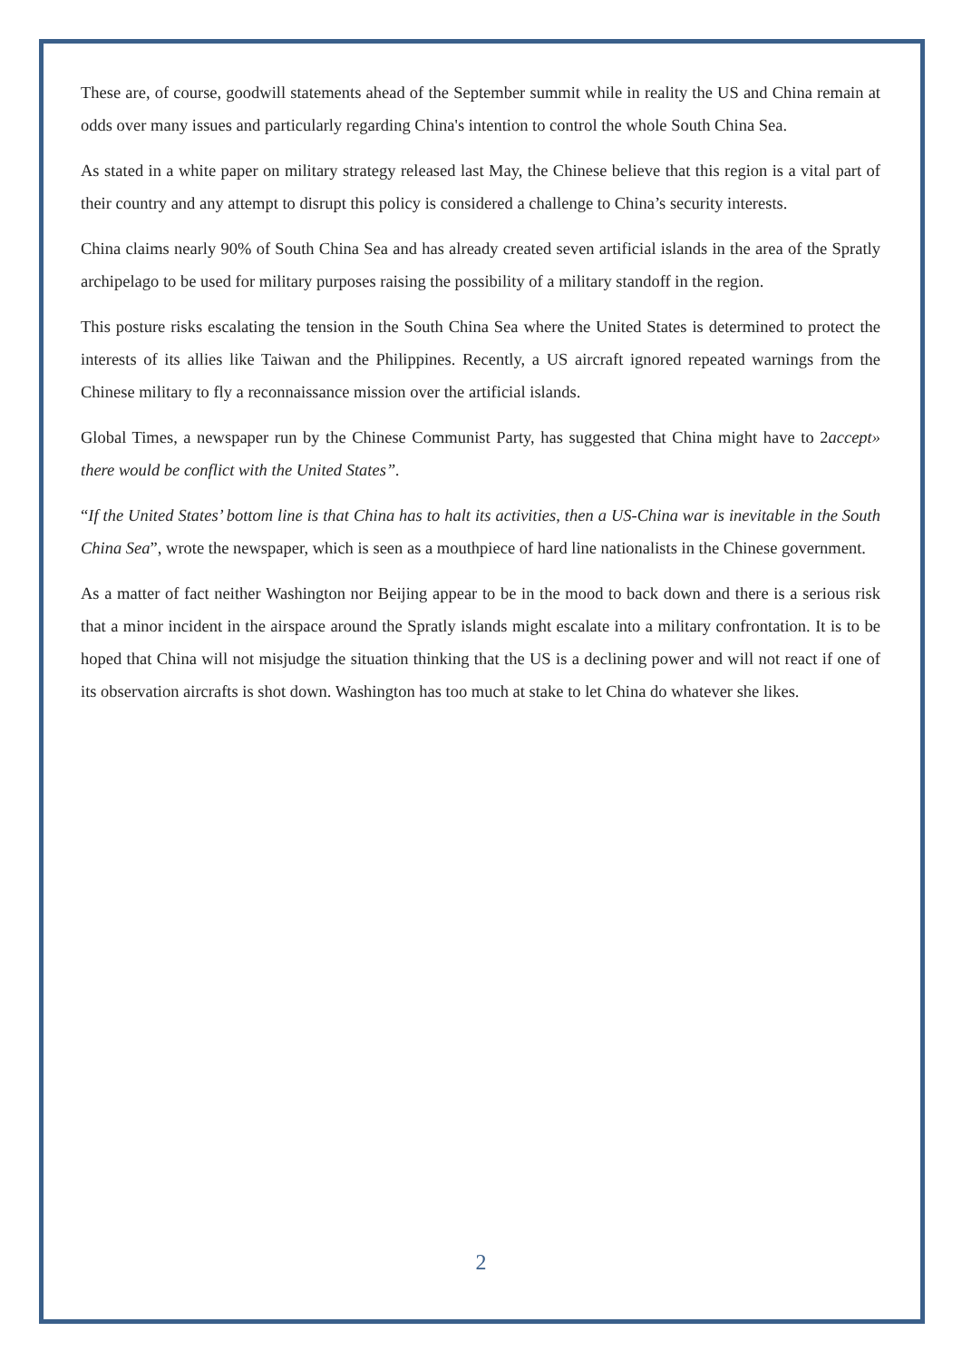These are, of course, goodwill statements ahead of the September summit while in reality the US and China remain at odds over many issues and particularly regarding China's intention to control the whole South China Sea.
As stated in a white paper on military strategy released last May, the Chinese believe that this region is a vital part of their country and any attempt to disrupt this policy is considered a challenge to China’s security interests.
China claims nearly 90% of South China Sea and has already created seven artificial islands in the area of the Spratly archipelago to be used for military purposes raising the possibility of a military standoff in the region.
This posture risks escalating the tension in the South China Sea where the United States is determined to protect the interests of its allies like Taiwan and the Philippines. Recently, a US aircraft ignored repeated warnings from the Chinese military to fly a reconnaissance mission over the artificial islands.
Global Times, a newspaper run by the Chinese Communist Party, has suggested that China might have to 2accept» there would be conflict with the United States”.
“If the United States’ bottom line is that China has to halt its activities, then a US-China war is inevitable in the South China Sea”, wrote the newspaper, which is seen as a mouthpiece of hard line nationalists in the Chinese government.
As a matter of fact neither Washington nor Beijing appear to be in the mood to back down and there is a serious risk that a minor incident in the airspace around the Spratly islands might escalate into a military confrontation. It is to be hoped that China will not misjudge the situation thinking that the US is a declining power and will not react if one of its observation aircrafts is shot down. Washington has too much at stake to let China do whatever she likes.
2